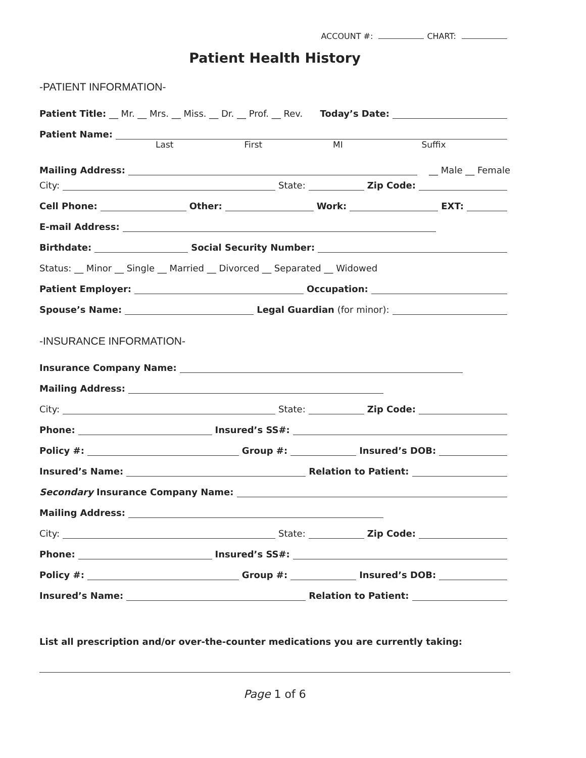ACCOUNT #: CHART:
Patient Health History
-PATIENT INFORMATION-
Patient Title: __ Mr. __ Mrs. __ Miss. __ Dr. __ Prof. __ Rev. Today’s Date:
Patient Name:
Last First MI Suffix
Mailing Address: __ Male __ Female
City: State: Zip Code:
Cell Phone: Other: Work: EXT:
E-mail Address:
Birthdate: Social Security Number:
Status: __ Minor __ Single __ Married __ Divorced __ Separated __ Widowed
Patient Employer: Occupation:
Spouse’s Name: Legal Guardian (for minor):
-INSURANCE INFORMATION-
Insurance Company Name:
Mailing Address:
City: State: Zip Code:
Phone: Insured’s SS#:
Policy #: Group #: Insured’s DOB:
Insured’s Name: Relation to Patient:
Secondary Insurance Company Name:
Mailing Address:
City: State: Zip Code:
Phone: Insured’s SS#:
Policy #: Group #: Insured’s DOB:
Insured’s Name: Relation to Patient:
List all prescription and/or over-the-counter medications you are currently taking:
Page 1 of 6